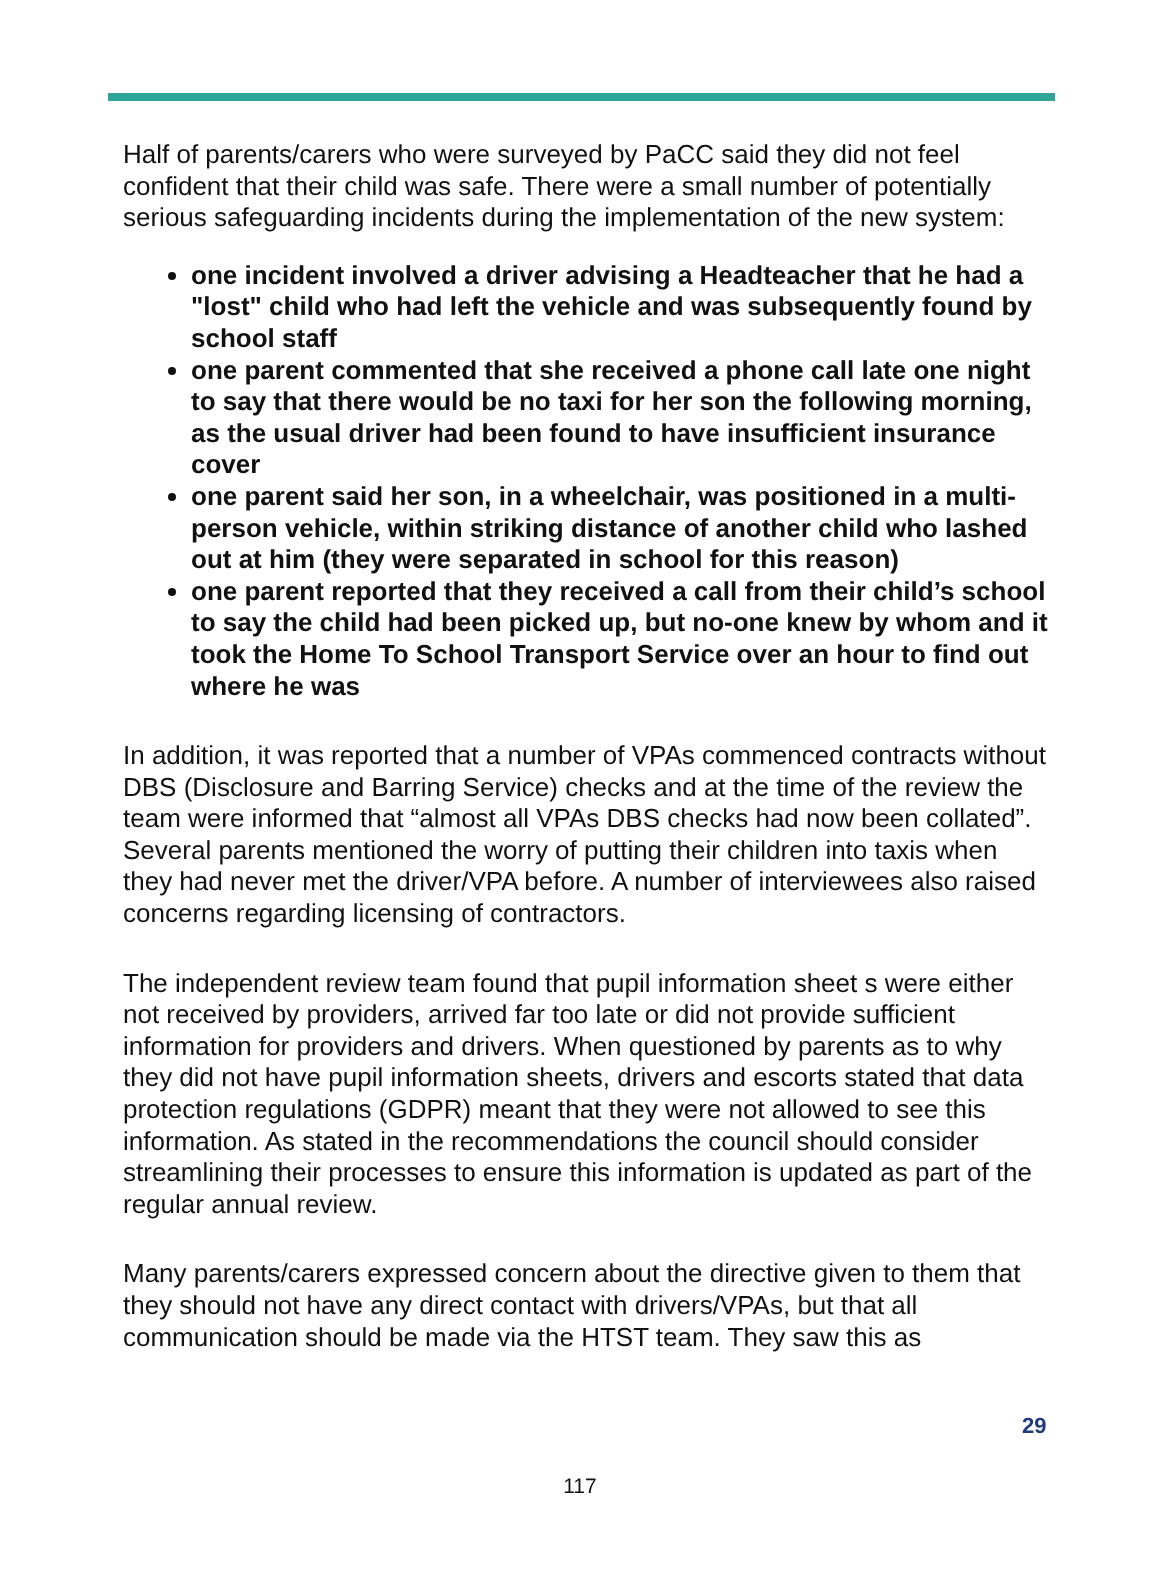Half of parents/carers who were surveyed by PaCC said they did not feel confident that their child was safe. There were a small number of potentially serious safeguarding incidents during the implementation of the new system:
one incident involved a driver advising a Headteacher that he had a "lost" child who had left the vehicle and was subsequently found by school staff
one parent commented that she received a phone call late one night to say that there would be no taxi for her son the following morning, as the usual driver had been found to have insufficient insurance cover
one parent said her son, in a wheelchair, was positioned in a multi-person vehicle, within striking distance of another child who lashed out at him (they were separated in school for this reason)
one parent reported that they received a call from their child’s school to say the child had been picked up, but no-one knew by whom and it took the Home To School Transport Service over an hour to find out where he was
In addition, it was reported that a number of VPAs commenced contracts without DBS (Disclosure and Barring Service) checks and at the time of the review the team were informed that “almost all VPAs DBS checks had now been collated”. Several parents mentioned the worry of putting their children into taxis when they had never met the driver/VPA before. A number of interviewees also raised concerns regarding licensing of contractors.
The independent review team found that pupil information sheet s were either not received by providers, arrived far too late or did not provide sufficient information for providers and drivers. When questioned by parents as to why they did not have pupil information sheets, drivers and escorts stated that data protection regulations (GDPR) meant that they were not allowed to see this information. As stated in the recommendations the council should consider streamlining their processes to ensure this information is updated as part of the regular annual review.
Many parents/carers expressed concern about the directive given to them that they should not have any direct contact with drivers/VPAs, but that all communication should be made via the HTST team. They saw this as
29
117